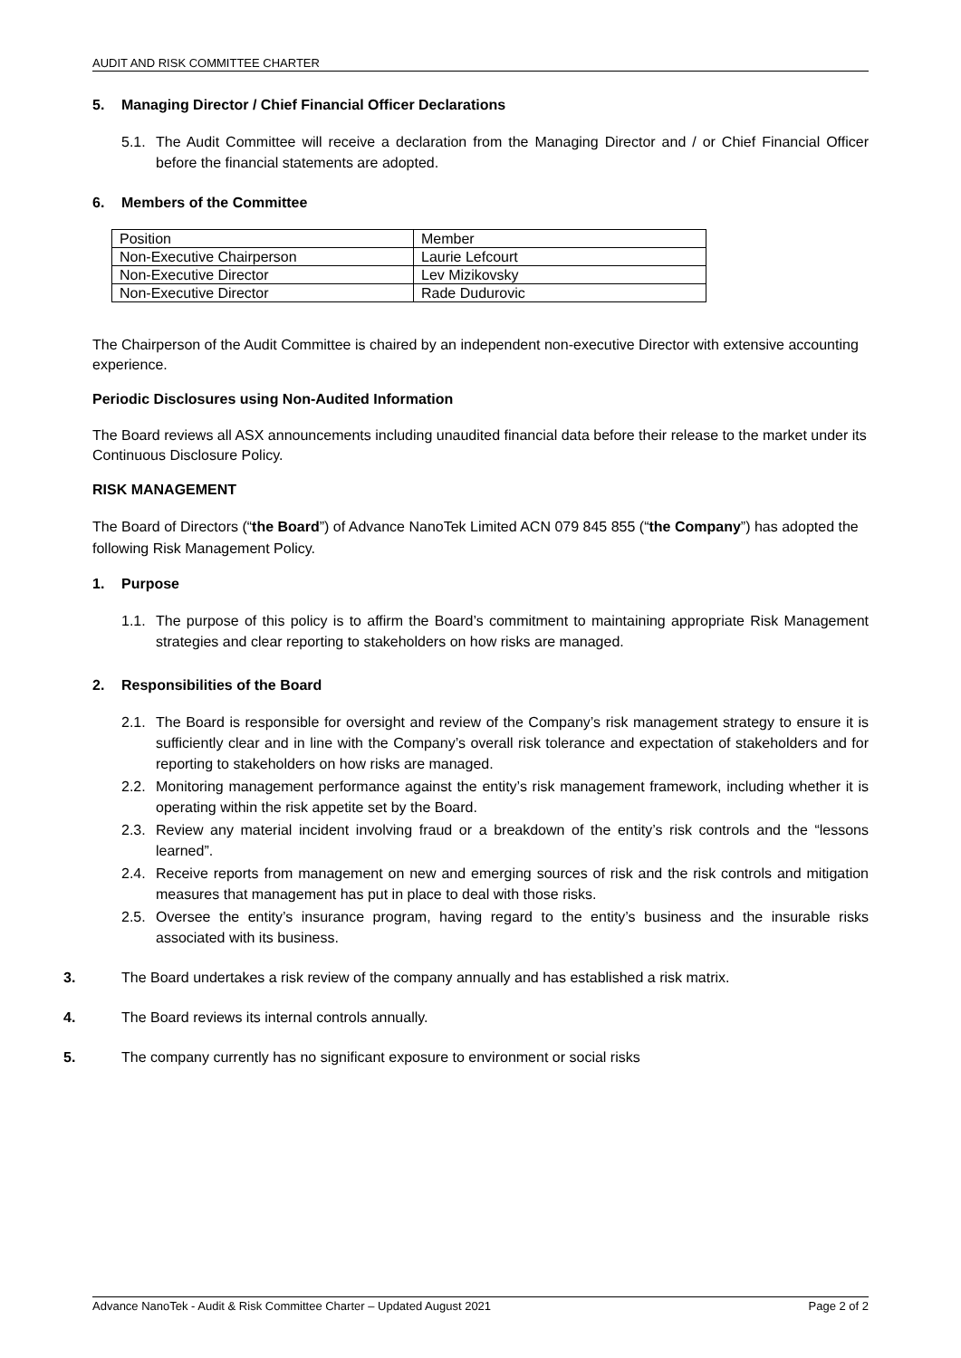AUDIT AND RISK COMMITTEE CHARTER
5. Managing Director / Chief Financial Officer Declarations
5.1. The Audit Committee will receive a declaration from the Managing Director and / or Chief Financial Officer before the financial statements are adopted.
6. Members of the Committee
| Position | Member |
| Non-Executive Chairperson | Laurie Lefcourt |
| Non-Executive Director | Lev Mizikovsky |
| Non-Executive Director | Rade Dudurovic |
The Chairperson of the Audit Committee is chaired by an independent non-executive Director with extensive accounting experience.
Periodic Disclosures using Non-Audited Information
The Board reviews all ASX announcements including unaudited financial data before their release to the market under its Continuous Disclosure Policy.
RISK MANAGEMENT
The Board of Directors (“the Board”) of Advance NanoTek Limited ACN 079 845 855 (“the Company”) has adopted the following Risk Management Policy.
1. Purpose
1.1. The purpose of this policy is to affirm the Board’s commitment to maintaining appropriate Risk Management strategies and clear reporting to stakeholders on how risks are managed.
2. Responsibilities of the Board
2.1. The Board is responsible for oversight and review of the Company’s risk management strategy to ensure it is sufficiently clear and in line with the Company’s overall risk tolerance and expectation of stakeholders and for reporting to stakeholders on how risks are managed.
2.2. Monitoring management performance against the entity’s risk management framework, including whether it is operating within the risk appetite set by the Board.
2.3. Review any material incident involving fraud or a breakdown of the entity’s risk controls and the “lessons learned”.
2.4. Receive reports from management on new and emerging sources of risk and the risk controls and mitigation measures that management has put in place to deal with those risks.
2.5. Oversee the entity’s insurance program, having regard to the entity’s business and the insurable risks associated with its business.
3. The Board undertakes a risk review of the company annually and has established a risk matrix.
4. The Board reviews its internal controls annually.
5. The company currently has no significant exposure to environment or social risks
Advance NanoTek - Audit & Risk Committee Charter – Updated August 2021 Page 2 of 2